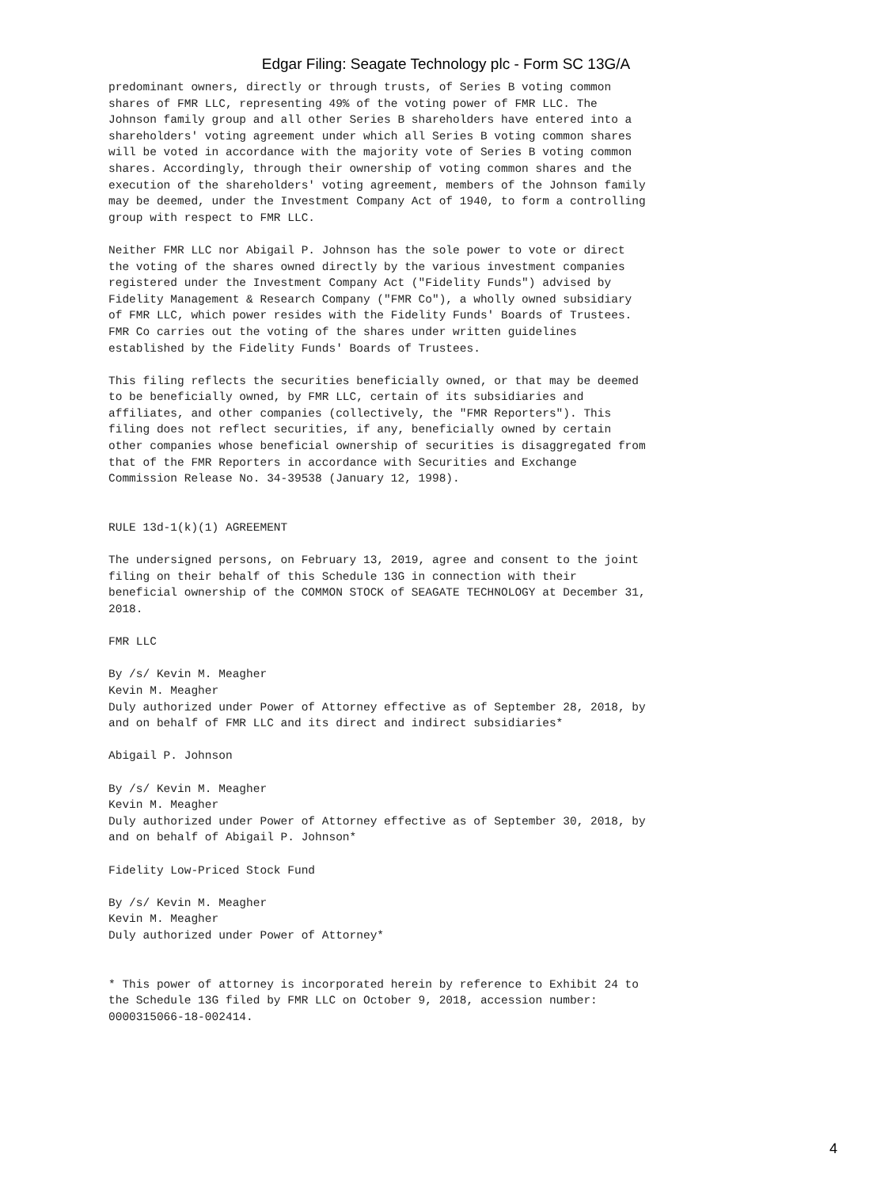Edgar Filing: Seagate Technology plc - Form SC 13G/A
predominant owners, directly or through trusts, of Series B voting common
shares of FMR LLC, representing 49% of the voting power of FMR LLC. The
Johnson family group and all other Series B shareholders have entered into a
shareholders' voting agreement under which all Series B voting common shares
will be voted in accordance with the majority vote of Series B voting common
shares. Accordingly, through their ownership of voting common shares and the
execution of the shareholders' voting agreement, members of the Johnson family
may be deemed, under the Investment Company Act of 1940, to form a controlling
group with respect to FMR LLC.

Neither FMR LLC nor Abigail P. Johnson has the sole power to vote or direct
the voting of the shares owned directly by the various investment companies
registered under the Investment Company Act ("Fidelity Funds") advised by
Fidelity Management & Research Company ("FMR Co"), a wholly owned subsidiary
of FMR LLC, which power resides with the Fidelity Funds' Boards of Trustees.
FMR Co carries out the voting of the shares under written guidelines
established by the Fidelity Funds' Boards of Trustees.

This filing reflects the securities beneficially owned, or that may be deemed
to be beneficially owned, by FMR LLC, certain of its subsidiaries and
affiliates, and other companies (collectively, the "FMR Reporters"). This
filing does not reflect securities, if any, beneficially owned by certain
other companies whose beneficial ownership of securities is disaggregated from
that of the FMR Reporters in accordance with Securities and Exchange
Commission Release No. 34-39538 (January 12, 1998).


RULE 13d-1(k)(1) AGREEMENT

The undersigned persons, on February 13, 2019, agree and consent to the joint
filing on their behalf of this Schedule 13G in connection with their
beneficial ownership of the COMMON STOCK of SEAGATE TECHNOLOGY at December 31,
2018.

FMR LLC

By /s/ Kevin M. Meagher
Kevin M. Meagher
Duly authorized under Power of Attorney effective as of September 28, 2018, by
and on behalf of FMR LLC and its direct and indirect subsidiaries*

Abigail P. Johnson

By /s/ Kevin M. Meagher
Kevin M. Meagher
Duly authorized under Power of Attorney effective as of September 30, 2018, by
and on behalf of Abigail P. Johnson*

Fidelity Low-Priced Stock Fund

By /s/ Kevin M. Meagher
Kevin M. Meagher
Duly authorized under Power of Attorney*


* This power of attorney is incorporated herein by reference to Exhibit 24 to
the Schedule 13G filed by FMR LLC on October 9, 2018, accession number:
0000315066-18-002414.
4